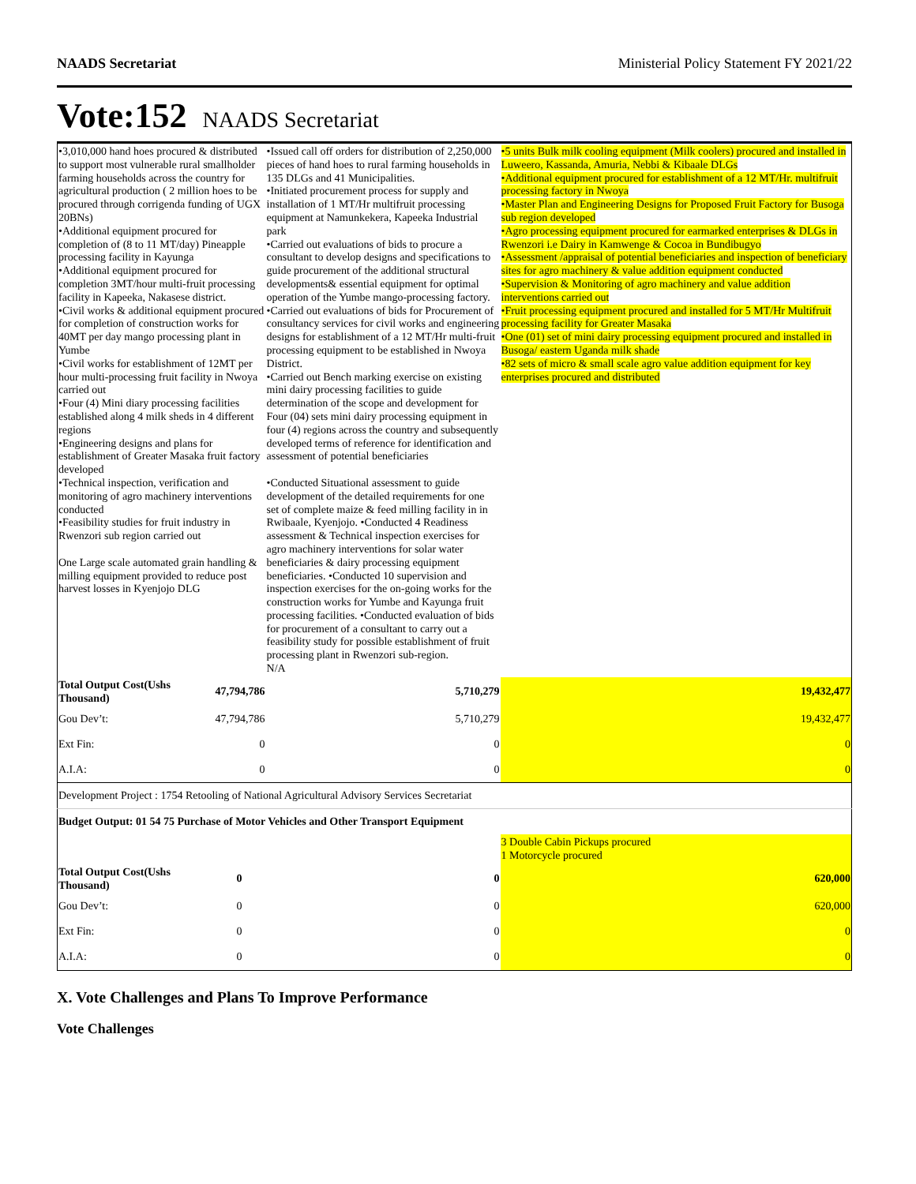NAADS Secretariat Ministerial Policy Statement FY 2021/22
Vote:152 NAADS Secretariat
| •3,010,000 hand hoes procured & distributed to support most vulnerable rural smallholder farming households across the country for agricultural production ( 2 million hoes to be procured through corrigenda funding of UGX 20BNs) •Additional equipment procured for completion of (8 to 11 MT/day) Pineapple processing facility in Kayunga •Additional equipment procured for completion 3MT/hour multi-fruit processing facility in Kapeeka, Nakasese district. •Civil works & additional equipment procured for completion of construction works for 40MT per day mango processing plant in Yumbe •Civil works for establishment of 12MT per hour multi-processing fruit facility in Nwoya carried out •Four (4) Mini diary processing facilities established along 4 milk sheds in 4 different regions •Engineering designs and plans for establishment of Greater Masaka fruit factory developed •Technical inspection, verification and monitoring of agro machinery interventions conducted •Feasibility studies for fruit industry in Rwenzori sub region carried out One Large scale automated grain handling & milling equipment provided to reduce post harvest losses in Kyenjojo DLG | | •Issued call off orders for distribution of 2,250,000 pieces of hand hoes to rural farming households in 135 DLGs and 41 Municipalities. •Initiated procurement process for supply and installation of 1 MT/Hr multifruit processing equipment at Namunkekera, Kapeeka Industrial park •Carried out evaluations of bids to procure a consultant to develop designs and specifications to guide procurement of the additional structural developments& essential equipment for optimal operation of the Yumbe mango-processing factory. •Carried out evaluations of bids for Procurement of consultancy services for civil works and engineering designs for establishment of a 12 MT/Hr multi-fruit processing equipment to be established in Nwoya District. •Carried out Bench marking exercise on existing mini dairy processing facilities to guide determination of the scope and development for Four (04) sets mini dairy processing equipment in four (4) regions across the country and subsequently developed terms of reference for identification and assessment of potential beneficiaries •Conducted Situational assessment to guide development of the detailed requirements for one set of complete maize & feed milling facility in in Rwibaale, Kyenjojo. •Conducted 4 Readiness assessment & Technical inspection exercises for agro machinery interventions for solar water beneficiaries & dairy processing equipment beneficiaries. •Conducted 10 supervision and inspection exercises for the on-going works for the construction works for Yumbe and Kayunga fruit processing facilities. •Conducted evaluation of bids for procurement of a consultant to carry out a feasibility study for possible establishment of fruit processing plant in Rwenzori sub-region. N/A | •5 units Bulk milk cooling equipment (Milk coolers) procured and installed in Luweero, Kassanda, Amuria, Nebbi & Kibaale DLGs •Additional equipment procured for establishment of a 12 MT/Hr. multifruit processing factory in Nwoya •Master Plan and Engineering Designs for Proposed Fruit Factory for Busoga sub region developed •Agro processing equipment procured for earmarked enterprises & DLGs in Rwenzori i.e Dairy in Kamwenge & Cocoa in Bundibugyo •Assessment /appraisal of potential beneficiaries and inspection of beneficiary sites for agro machinery & value addition equipment conducted •Supervision & Monitoring of agro machinery and value addition interventions carried out •Fruit processing equipment procured and installed for 5 MT/Hr Multifruit processing facility for Greater Masaka •One (01) set of mini dairy processing equipment procured and installed in Busoga/ eastern Uganda milk shade •82 sets of micro & small scale agro value addition equipment for key enterprises procured and distributed |
| Total Output Cost(Ushs Thousand) | 47,794,786 | 5,710,279 | 19,432,477 |
| Gou Dev’t: | 47,794,786 | 5,710,279 | 19,432,477 |
| Ext Fin: | 0 | 0 | 0 |
| A.I.A: | 0 | 0 | 0 |
| Development Project : 1754 Retooling of National Agricultural Advisory Services Secretariat | | | |
| Budget Output: 01 54 75 Purchase of Motor Vehicles and Other Transport Equipment | | | |
| | | | 3 Double Cabin Pickups procured 1 Motorcycle procured |
| Total Output Cost(Ushs Thousand) | 0 | 0 | 620,000 |
| Gou Dev’t: | 0 | 0 | 620,000 |
| Ext Fin: | 0 | 0 | 0 |
| A.I.A: | 0 | 0 | 0 |
X. Vote Challenges and Plans To Improve Performance
Vote Challenges